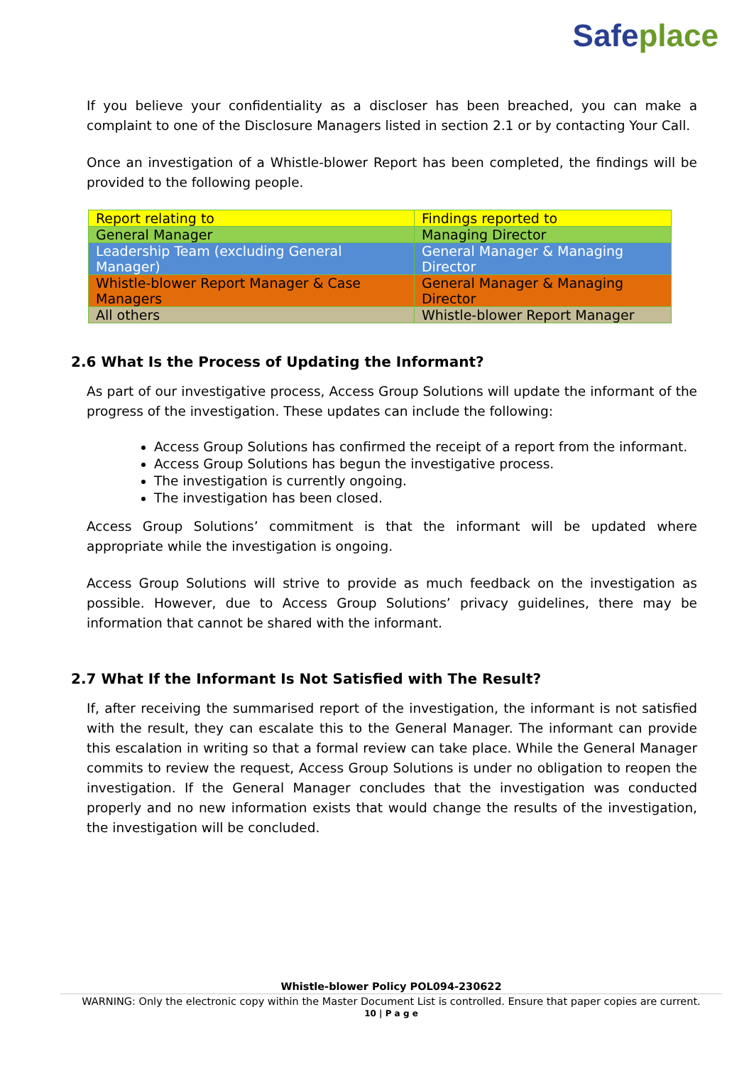Safeplace
If you believe your confidentiality as a discloser has been breached, you can make a complaint to one of the Disclosure Managers listed in section 2.1 or by contacting Your Call.
Once an investigation of a Whistle-blower Report has been completed, the findings will be provided to the following people.
| Report relating to | Findings reported to |
| General Manager | Managing Director |
| Leadership Team (excluding General Manager) | General Manager & Managing Director |
| Whistle-blower Report Manager & Case Managers | General Manager & Managing Director |
| All others | Whistle-blower Report Manager |
2.6 What Is the Process of Updating the Informant?
As part of our investigative process, Access Group Solutions will update the informant of the progress of the investigation. These updates can include the following:
Access Group Solutions has confirmed the receipt of a report from the informant.
Access Group Solutions has begun the investigative process.
The investigation is currently ongoing.
The investigation has been closed.
Access Group Solutions’ commitment is that the informant will be updated where appropriate while the investigation is ongoing.
Access Group Solutions will strive to provide as much feedback on the investigation as possible. However, due to Access Group Solutions’ privacy guidelines, there may be information that cannot be shared with the informant.
2.7 What If the Informant Is Not Satisfied with The Result?
If, after receiving the summarised report of the investigation, the informant is not satisfied with the result, they can escalate this to the General Manager. The informant can provide this escalation in writing so that a formal review can take place. While the General Manager commits to review the request, Access Group Solutions is under no obligation to reopen the investigation. If the General Manager concludes that the investigation was conducted properly and no new information exists that would change the results of the investigation, the investigation will be concluded.
Whistle-blower Policy POL094-230622
WARNING: Only the electronic copy within the Master Document List is controlled. Ensure that paper copies are current.
10 | P a g e